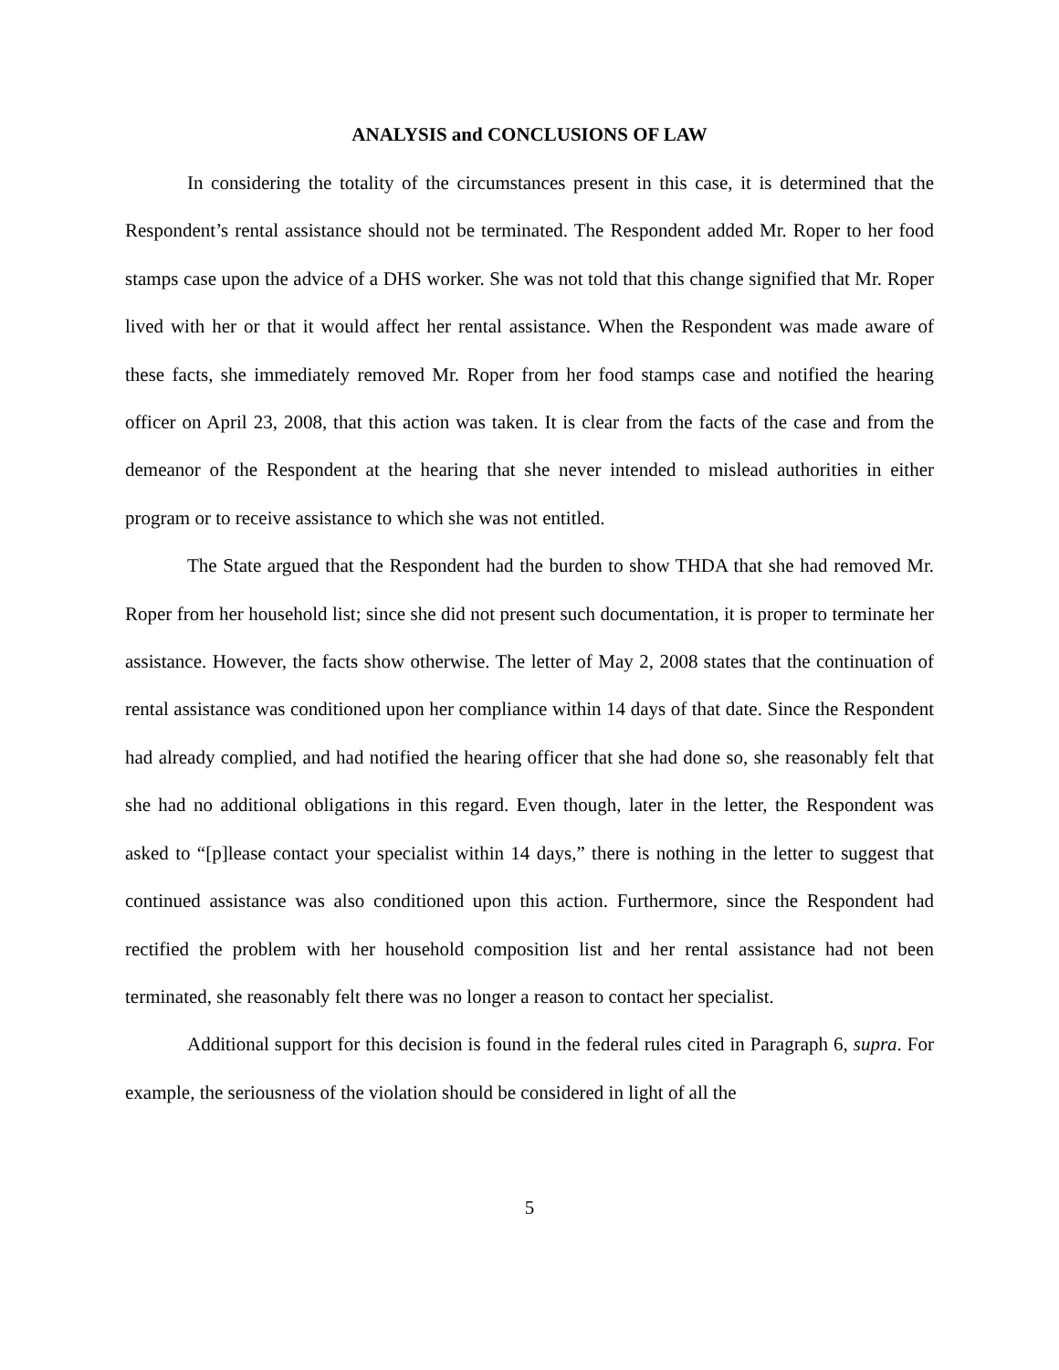ANALYSIS and CONCLUSIONS OF LAW
In considering the totality of the circumstances present in this case, it is determined that the Respondent’s rental assistance should not be terminated. The Respondent added Mr. Roper to her food stamps case upon the advice of a DHS worker. She was not told that this change signified that Mr. Roper lived with her or that it would affect her rental assistance. When the Respondent was made aware of these facts, she immediately removed Mr. Roper from her food stamps case and notified the hearing officer on April 23, 2008, that this action was taken. It is clear from the facts of the case and from the demeanor of the Respondent at the hearing that she never intended to mislead authorities in either program or to receive assistance to which she was not entitled.
The State argued that the Respondent had the burden to show THDA that she had removed Mr. Roper from her household list; since she did not present such documentation, it is proper to terminate her assistance. However, the facts show otherwise. The letter of May 2, 2008 states that the continuation of rental assistance was conditioned upon her compliance within 14 days of that date. Since the Respondent had already complied, and had notified the hearing officer that she had done so, she reasonably felt that she had no additional obligations in this regard. Even though, later in the letter, the Respondent was asked to “[p]lease contact your specialist within 14 days,” there is nothing in the letter to suggest that continued assistance was also conditioned upon this action. Furthermore, since the Respondent had rectified the problem with her household composition list and her rental assistance had not been terminated, she reasonably felt there was no longer a reason to contact her specialist.
Additional support for this decision is found in the federal rules cited in Paragraph 6, supra. For example, the seriousness of the violation should be considered in light of all the
5